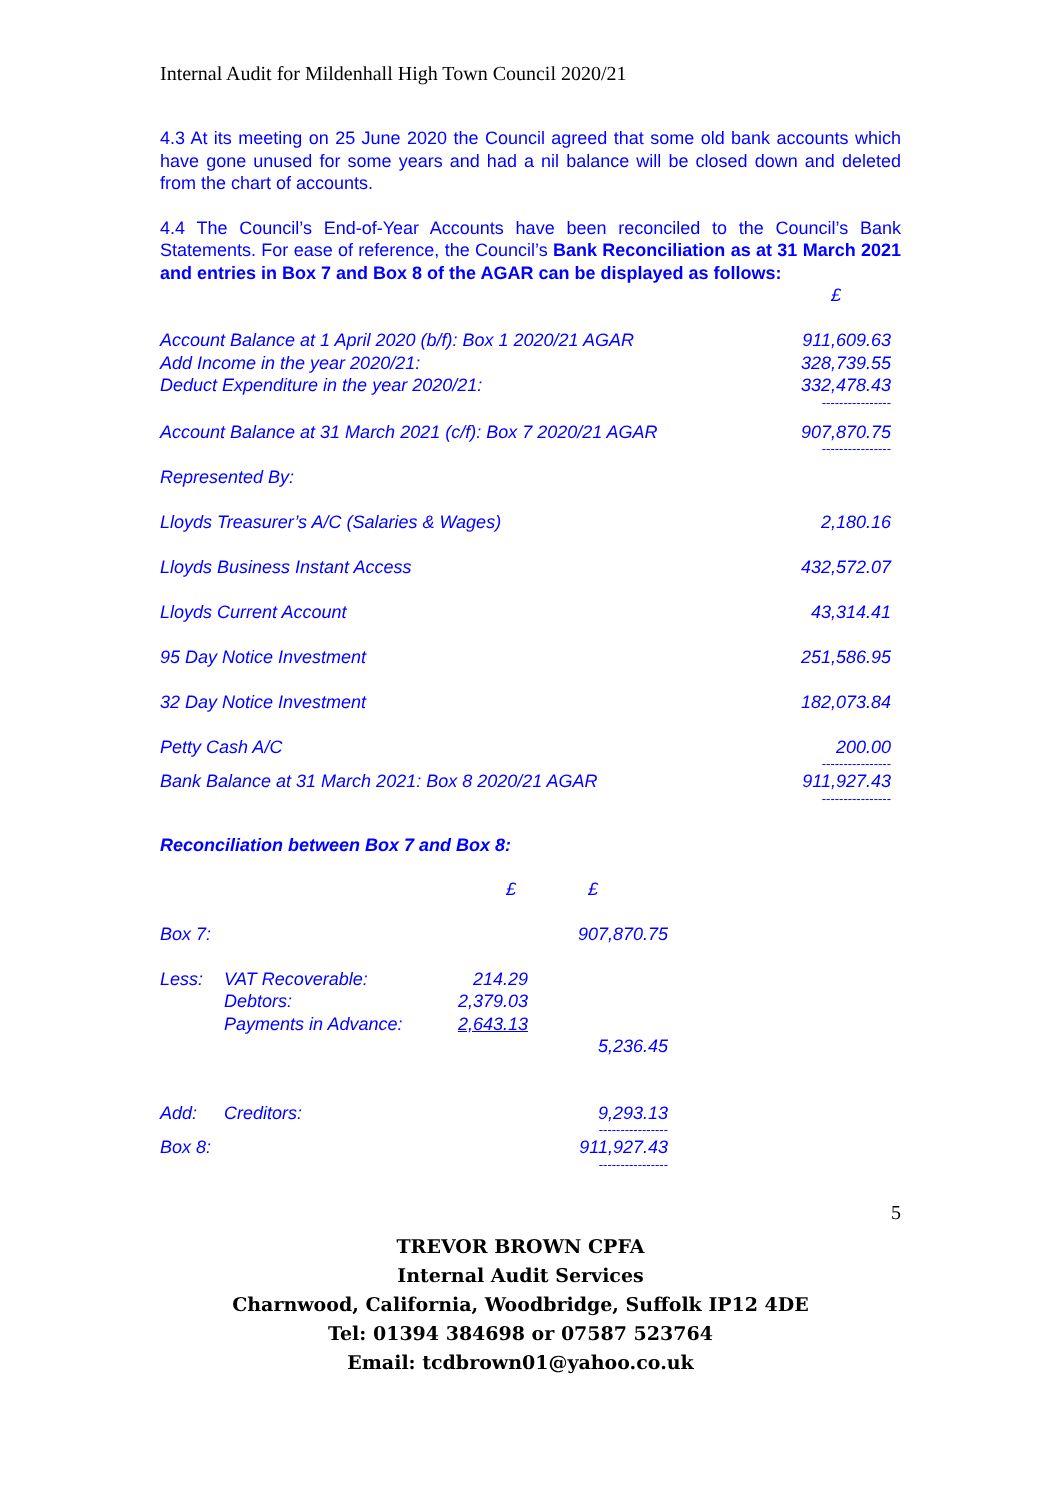Internal Audit for Mildenhall High Town Council 2020/21
4.3 At its meeting on 25 June 2020 the Council agreed that some old bank accounts which have gone unused for some years and had a nil balance will be closed down and deleted from the chart of accounts.
4.4 The Council’s End-of-Year Accounts have been reconciled to the Council’s Bank Statements. For ease of reference, the Council’s Bank Reconciliation as at 31 March 2021 and entries in Box 7 and Box 8 of the AGAR can be displayed as follows:
| | £ |
| Account Balance at 1 April 2020 (b/f): Box 1 2020/21 AGAR Add Income in the year 2020/21: Deduct Expenditure in the year 2020/21: | 911,609.63 328,739.55 332,478.43 ---------------- |
| Account Balance at 31 March 2021 (c/f): Box 7 2020/21 AGAR | 907,870.75 ---------------- |
| Represented By: | |
| Lloyds Treasurer’s A/C (Salaries & Wages) | 2,180.16 |
| Lloyds Business Instant Access | 432,572.07 |
| Lloyds Current Account | 43,314.41 |
| 95 Day Notice Investment | 251,586.95 |
| 32 Day Notice Investment | 182,073.84 |
| Petty Cash A/C | 200.00 ---------------- |
| Bank Balance at 31 March 2021: Box 8 2020/21 AGAR | 911,927.43 ---------------- |
Reconciliation between Box 7 and Box 8:
| | | £ | £ |
| Box 7: | | | 907,870.75 |
| Less: | VAT Recoverable: Debtors: Payments in Advance: | 214.29 2,379.03 2,643.13 | 5,236.45 |
| Add: | Creditors: | | 9,293.13 ---------------- |
| Box 8: | | | 911,927.43 ---------------- |
5
TREVOR BROWN CPFA
Internal Audit Services
Charnwood, California, Woodbridge, Suffolk IP12 4DE
Tel: 01394 384698 or 07587 523764
Email: tcdbrown01@yahoo.co.uk